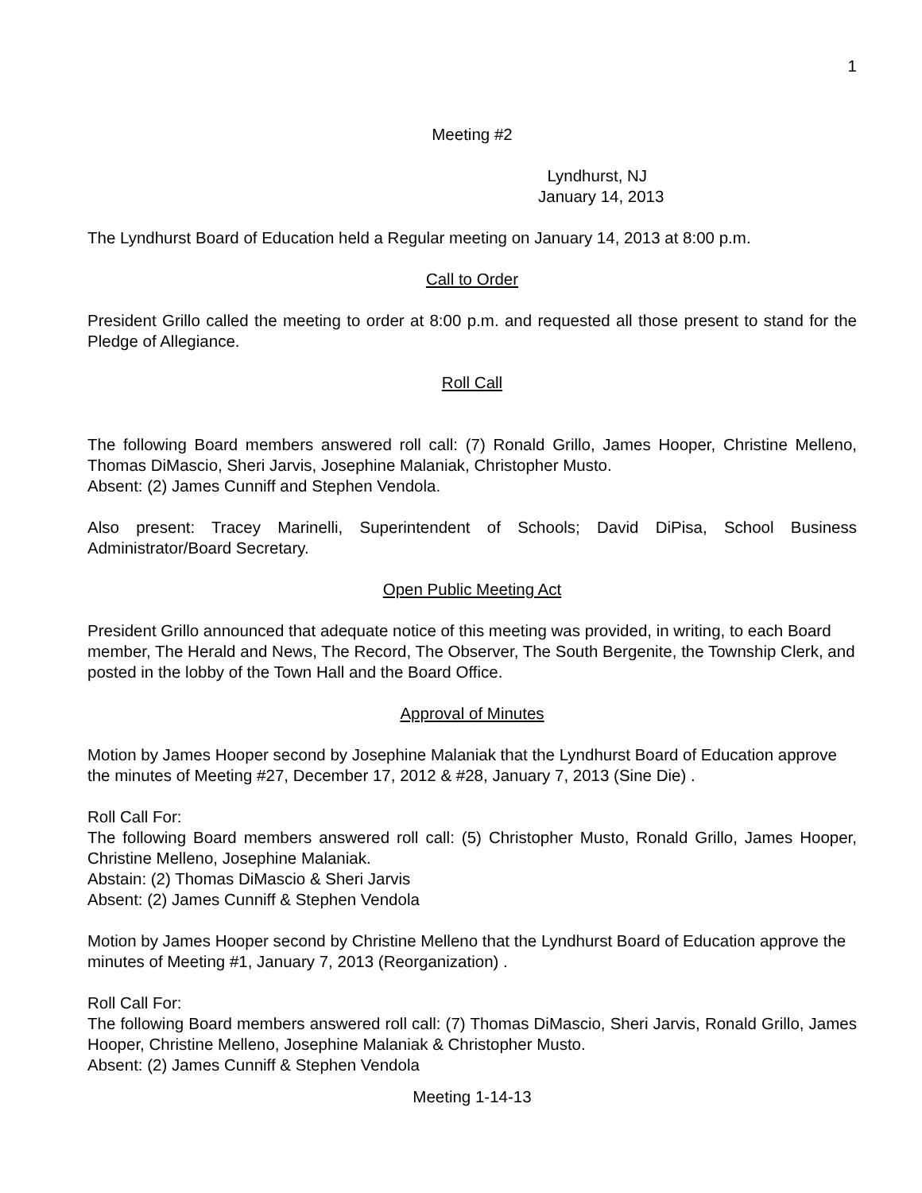1
Meeting #2
Lyndhurst, NJ
January 14, 2013
The Lyndhurst Board of Education held a Regular meeting on January 14, 2013 at 8:00 p.m.
Call to Order
President Grillo called the meeting to order at 8:00 p.m. and requested all those present to stand for the Pledge of Allegiance.
Roll Call
The following Board members answered roll call: (7) Ronald Grillo, James Hooper, Christine Melleno, Thomas DiMascio, Sheri Jarvis, Josephine Malaniak, Christopher Musto.
Absent: (2) James Cunniff and Stephen Vendola.
Also present: Tracey Marinelli, Superintendent of Schools; David DiPisa, School Business Administrator/Board Secretary.
Open Public Meeting Act
President Grillo announced that adequate notice of this meeting was provided, in writing, to each Board member, The Herald and News, The Record, The Observer, The South Bergenite, the Township Clerk, and posted in the lobby of the Town Hall and the Board Office.
Approval of Minutes
Motion by James Hooper second by Josephine Malaniak that the Lyndhurst Board of Education approve the minutes of Meeting #27, December 17, 2012 & #28, January 7, 2013 (Sine Die) .
Roll Call For:
The following Board members answered roll call: (5) Christopher Musto, Ronald Grillo, James Hooper, Christine Melleno, Josephine Malaniak.
Abstain: (2) Thomas DiMascio & Sheri Jarvis
Absent: (2) James Cunniff & Stephen Vendola
Motion by James Hooper second by Christine Melleno that the Lyndhurst Board of Education approve the minutes of Meeting #1, January 7, 2013 (Reorganization) .
Roll Call For:
The following Board members answered roll call: (7) Thomas DiMascio, Sheri Jarvis, Ronald Grillo, James Hooper, Christine Melleno, Josephine Malaniak & Christopher Musto.
Absent: (2) James Cunniff & Stephen Vendola
Meeting 1-14-13